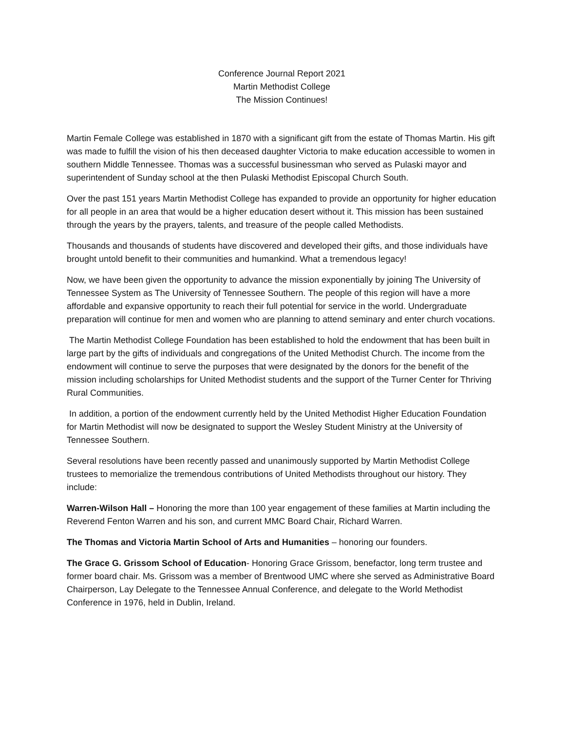Conference Journal Report 2021
Martin Methodist College
The Mission Continues!
Martin Female College was established in 1870 with a significant gift from the estate of Thomas Martin. His gift was made to fulfill the vision of his then deceased daughter Victoria to make education accessible to women in southern Middle Tennessee. Thomas was a successful businessman who served as Pulaski mayor and superintendent of Sunday school at the then Pulaski Methodist Episcopal Church South.
Over the past 151 years Martin Methodist College has expanded to provide an opportunity for higher education for all people in an area that would be a higher education desert without it. This mission has been sustained through the years by the prayers, talents, and treasure of the people called Methodists.
Thousands and thousands of students have discovered and developed their gifts, and those individuals have brought untold benefit to their communities and humankind. What a tremendous legacy!
Now, we have been given the opportunity to advance the mission exponentially by joining The University of Tennessee System as The University of Tennessee Southern. The people of this region will have a more affordable and expansive opportunity to reach their full potential for service in the world. Undergraduate preparation will continue for men and women who are planning to attend seminary and enter church vocations.
The Martin Methodist College Foundation has been established to hold the endowment that has been built in large part by the gifts of individuals and congregations of the United Methodist Church. The income from the endowment will continue to serve the purposes that were designated by the donors for the benefit of the mission including scholarships for United Methodist students and the support of the Turner Center for Thriving Rural Communities.
In addition, a portion of the endowment currently held by the United Methodist Higher Education Foundation for Martin Methodist will now be designated to support the Wesley Student Ministry at the University of Tennessee Southern.
Several resolutions have been recently passed and unanimously supported by Martin Methodist College trustees to memorialize the tremendous contributions of United Methodists throughout our history. They include:
Warren-Wilson Hall – Honoring the more than 100 year engagement of these families at Martin including the Reverend Fenton Warren and his son, and current MMC Board Chair, Richard Warren.
The Thomas and Victoria Martin School of Arts and Humanities – honoring our founders.
The Grace G. Grissom School of Education- Honoring Grace Grissom, benefactor, long term trustee and former board chair. Ms. Grissom was a member of Brentwood UMC where she served as Administrative Board Chairperson, Lay Delegate to the Tennessee Annual Conference, and delegate to the World Methodist Conference in 1976, held in Dublin, Ireland.